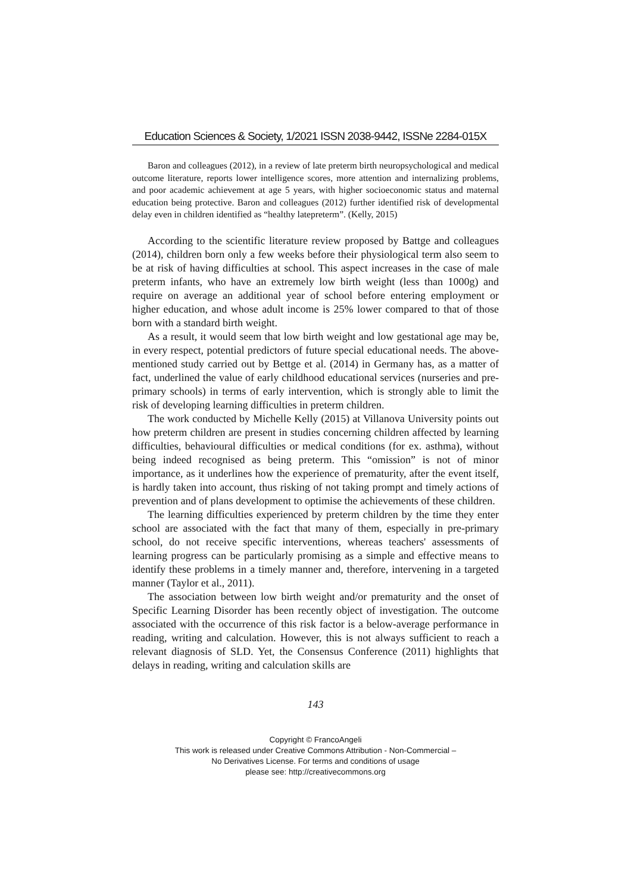Education Sciences & Society, 1/2021 ISSN 2038-9442, ISSNe 2284-015X
Baron and colleagues (2012), in a review of late preterm birth neuropsychological and medical outcome literature, reports lower intelligence scores, more attention and internalizing problems, and poor academic achievement at age 5 years, with higher socioeconomic status and maternal education being protective. Baron and colleagues (2012) further identified risk of developmental delay even in children identified as “healthy latepreterm”. (Kelly, 2015)
According to the scientific literature review proposed by Battge and colleagues (2014), children born only a few weeks before their physiological term also seem to be at risk of having difficulties at school. This aspect increases in the case of male preterm infants, who have an extremely low birth weight (less than 1000g) and require on average an additional year of school before entering employment or higher education, and whose adult income is 25% lower compared to that of those born with a standard birth weight.
As a result, it would seem that low birth weight and low gestational age may be, in every respect, potential predictors of future special educational needs. The above-mentioned study carried out by Bettge et al. (2014) in Germany has, as a matter of fact, underlined the value of early childhood educational services (nurseries and pre-primary schools) in terms of early intervention, which is strongly able to limit the risk of developing learning difficulties in preterm children.
The work conducted by Michelle Kelly (2015) at Villanova University points out how preterm children are present in studies concerning children affected by learning difficulties, behavioural difficulties or medical conditions (for ex. asthma), without being indeed recognised as being preterm. This “omission” is not of minor importance, as it underlines how the experience of prematurity, after the event itself, is hardly taken into account, thus risking of not taking prompt and timely actions of prevention and of plans development to optimise the achievements of these children.
The learning difficulties experienced by preterm children by the time they enter school are associated with the fact that many of them, especially in pre-primary school, do not receive specific interventions, whereas teachers' assessments of learning progress can be particularly promising as a simple and effective means to identify these problems in a timely manner and, therefore, intervening in a targeted manner (Taylor et al., 2011).
The association between low birth weight and/or prematurity and the onset of Specific Learning Disorder has been recently object of investigation. The outcome associated with the occurrence of this risk factor is a below-average performance in reading, writing and calculation. However, this is not always sufficient to reach a relevant diagnosis of SLD. Yet, the Consensus Conference (2011) highlights that delays in reading, writing and calculation skills are
143
Copyright © FrancoAngeli
This work is released under Creative Commons Attribution - Non-Commercial –
No Derivatives License. For terms and conditions of usage
please see: http://creativecommons.org